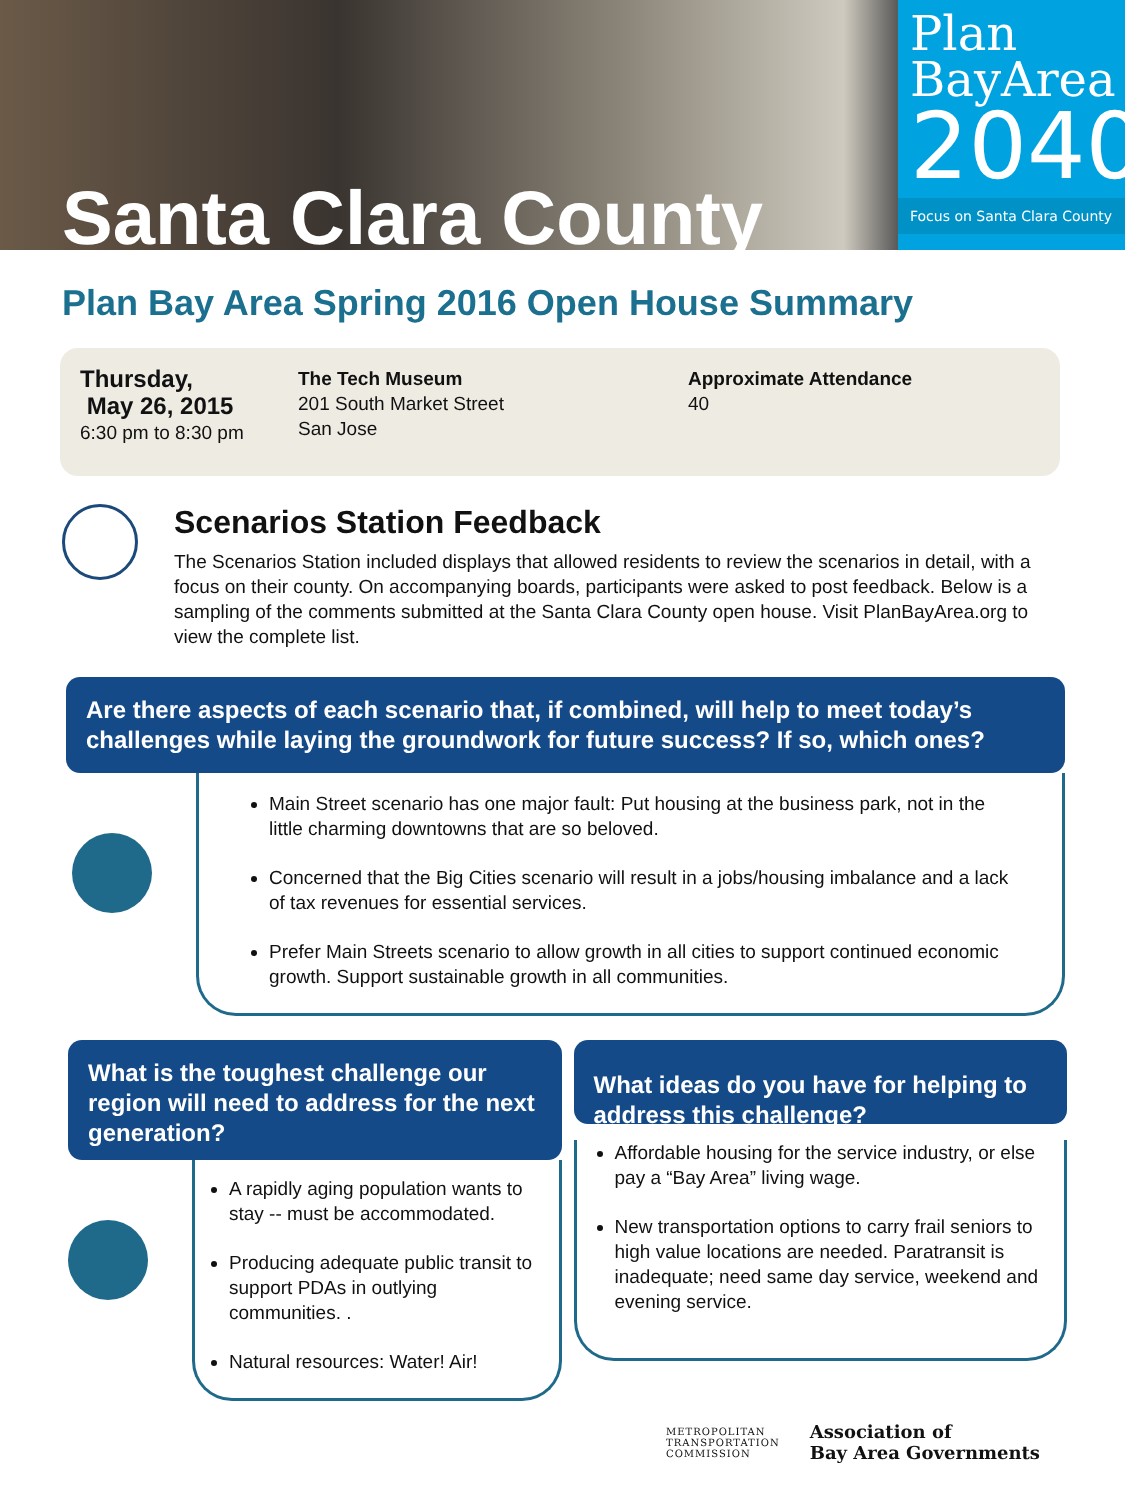Santa Clara County
Plan
BayArea
2040
Focus on Santa Clara County
Plan Bay Area Spring 2016 Open House Summary
Thursday,
May 26, 2015
6:30 pm to 8:30 pm
The Tech Museum
201 South Market Street
San Jose
Approximate Attendance
40
Scenarios Station Feedback
The Scenarios Station included displays that allowed residents to review the scenarios in detail, with a focus on their county. On accompanying boards, participants were asked to post feedback. Below is a sampling of the comments submitted at the Santa Clara County open house. Visit PlanBayArea.org to view the complete list.
Are there aspects of each scenario that, if combined, will help to meet today’s challenges while laying the groundwork for future success? If so, which ones?
Main Street scenario has one major fault: Put housing at the business park, not in the little charming downtowns that are so beloved.
Concerned that the Big Cities scenario will result in a jobs/housing imbalance and a lack of tax revenues for essential services.
Prefer Main Streets scenario to allow growth in all cities to support continued economic growth. Support sustainable growth in all communities.
What is the toughest challenge our region will need to address for the next generation?
A rapidly aging population wants to stay -- must be accommodated.
Producing adequate public transit to support PDAs in outlying communities. .
Natural resources: Water! Air!
What ideas do you have for helping to address this challenge?
Affordable housing for the service industry, or else pay a “Bay Area” living wage.
New transportation options to carry frail seniors to high value locations are needed. Paratransit is inadequate; need same day service, weekend and evening service.
METROPOLITAN
TRANSPORTATION
COMMISSION
Association of
Bay Area Governments